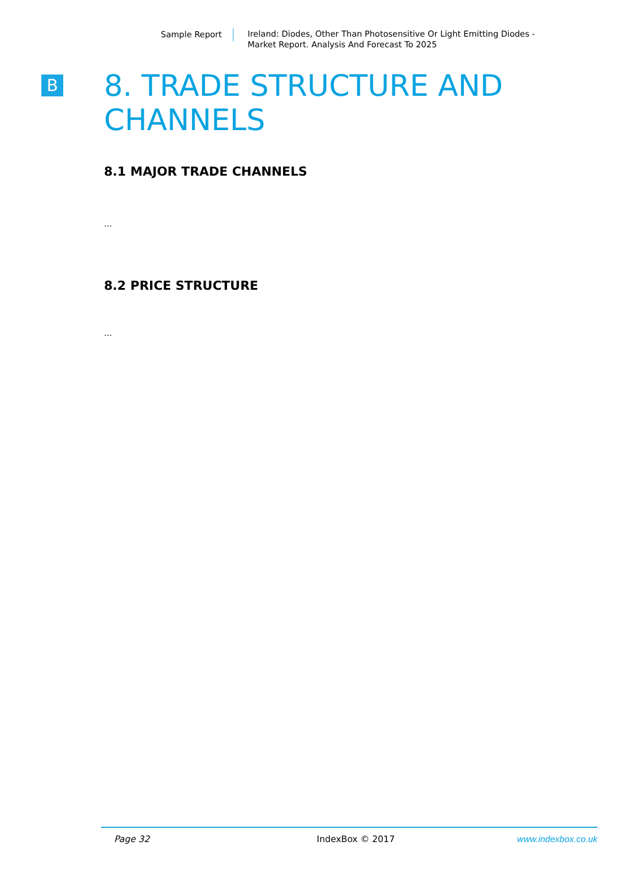Sample Report
Ireland: Diodes, Other Than Photosensitive Or Light Emitting Diodes -
Market Report. Analysis And Forecast To 2025
B
8. TRADE STRUCTURE AND
CHANNELS
8.1 MAJOR TRADE CHANNELS
...
8.2 PRICE STRUCTURE
...
Page 32 IndexBox © 2017 www.indexbox.co.uk